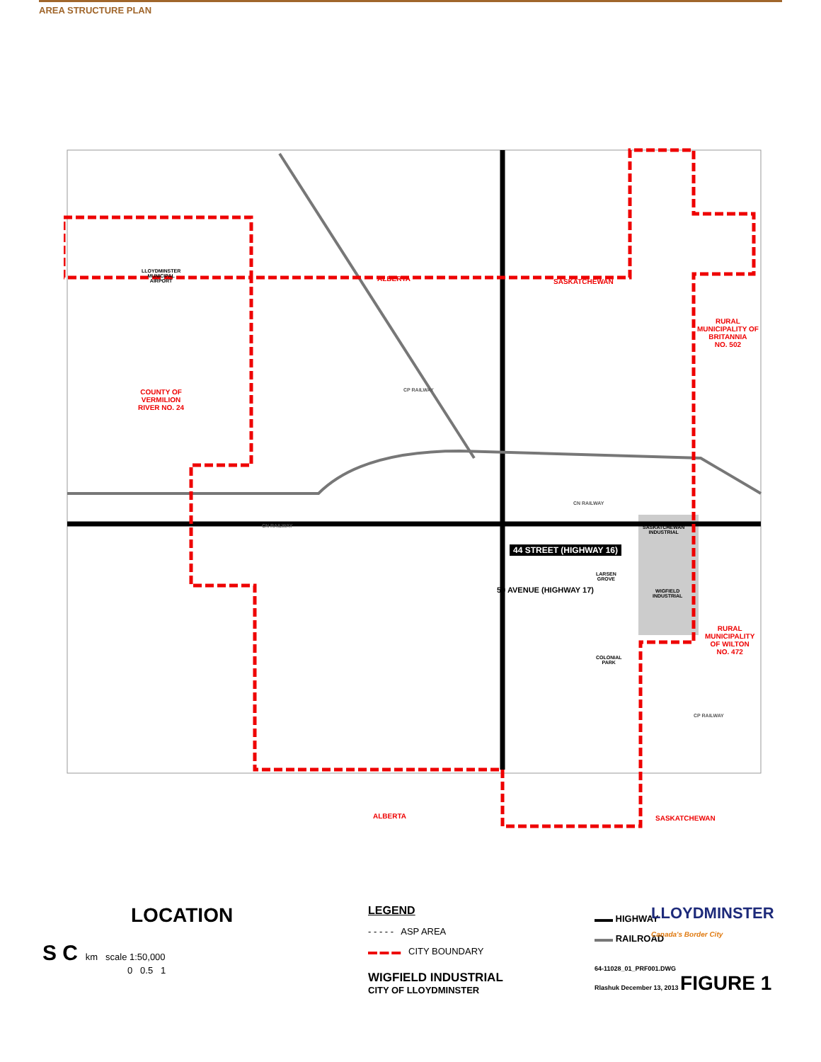AREA STRUCTURE PLAN
LLOYDMINSTER
MUNICIPAL
AIRPORT
ALBERTA SASKATCHEWAN
RURAL
MUNICIPALITY OF
BRITANNIA
NO. 502
COUNTY OF
VERMILION
RIVER NO. 24
CP RAILWAY
CN RAILWAY
CN RAILWAY
SASKATCHEWAN
INDUSTRIAL
44 STREET (HIGHWAY 16)
50 AVENUE (HIGHWAY 17)
LARSEN
GROVE
WIGFIELD
INDUSTRIAL
RURAL
MUNICIPALITY
OF WILTON
NO. 472
COLONIAL
PARK
CP RAILWAY
ALBERTA SASKATCHEWAN
LLOYDMINSTER
Canada's Border City
LOCATION
S C km scale 1:50,000
0 0.5 1
LEGEND
- - - - - ASP AREA
▬ ▬ ▬ CITY BOUNDARY
WIGFIELD INDUSTRIAL
CITY OF LLOYDMINSTER
▬▬ HIGHWAY
▬▬ RAILROAD
64-11028_01_PRF001.DWG
Rlashuk December 13, 2013 FIGURE 1